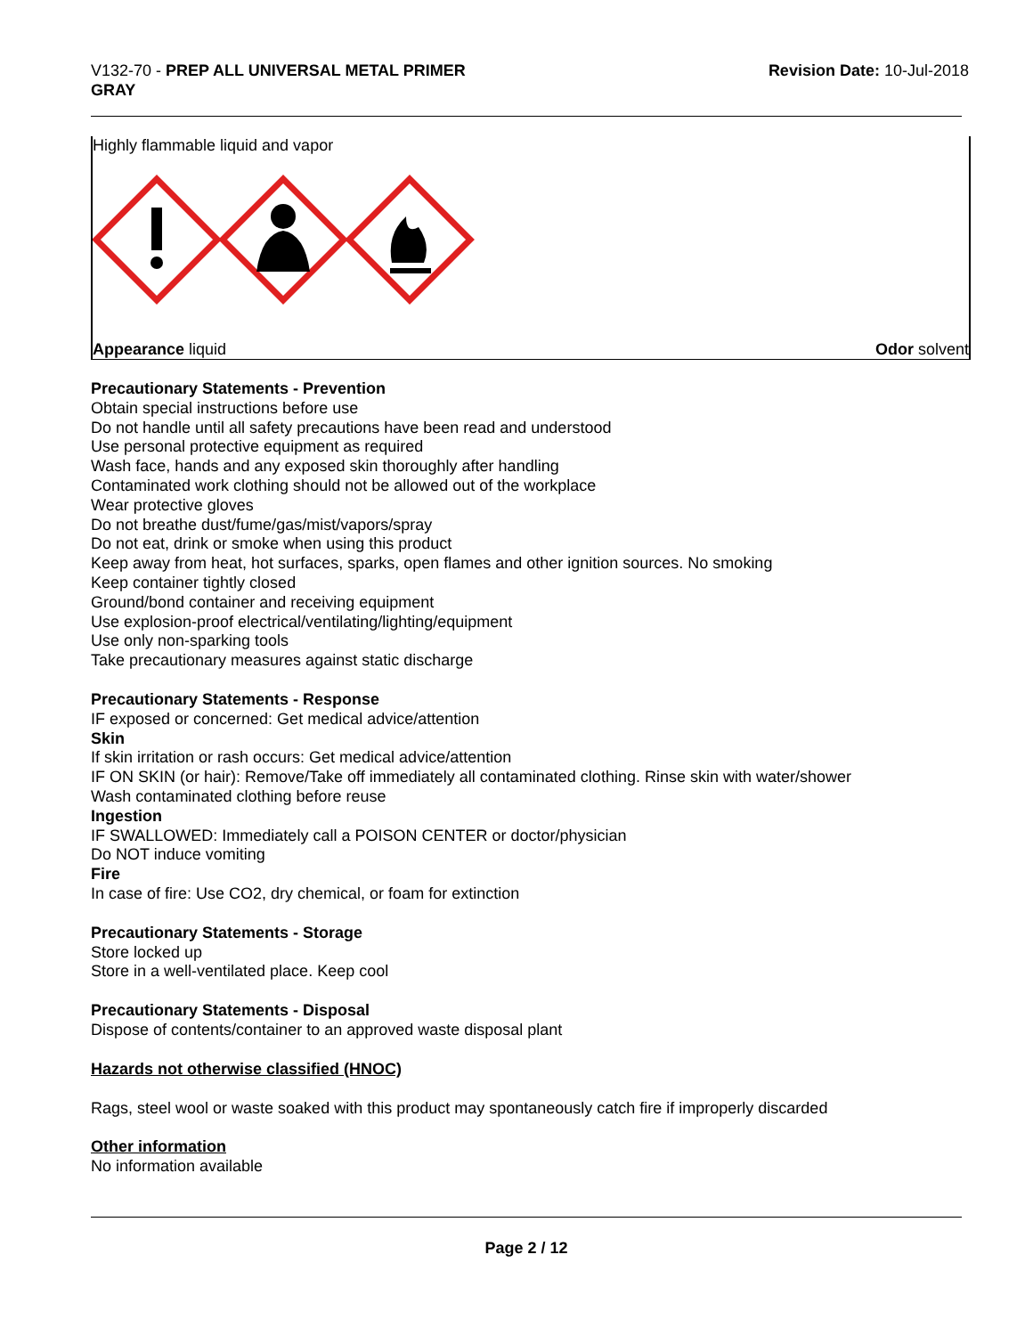V132-70 - PREP ALL UNIVERSAL METAL PRIMER
GRAY
Revision Date: 10-Jul-2018
Highly flammable liquid and vapor
Appearance liquid Odor solvent
Precautionary Statements - Prevention
Obtain special instructions before use
Do not handle until all safety precautions have been read and understood
Use personal protective equipment as required
Wash face, hands and any exposed skin thoroughly after handling
Contaminated work clothing should not be allowed out of the workplace
Wear protective gloves
Do not breathe dust/fume/gas/mist/vapors/spray
Do not eat, drink or smoke when using this product
Keep away from heat, hot surfaces, sparks, open flames and other ignition sources. No smoking
Keep container tightly closed
Ground/bond container and receiving equipment
Use explosion-proof electrical/ventilating/lighting/equipment
Use only non-sparking tools
Take precautionary measures against static discharge
Precautionary Statements - Response
IF exposed or concerned: Get medical advice/attention
Skin
If skin irritation or rash occurs: Get medical advice/attention
IF ON SKIN (or hair): Remove/Take off immediately all contaminated clothing. Rinse skin with water/shower
Wash contaminated clothing before reuse
Ingestion
IF SWALLOWED: Immediately call a POISON CENTER or doctor/physician
Do NOT induce vomiting
Fire
In case of fire: Use CO2, dry chemical, or foam for extinction
Precautionary Statements - Storage
Store locked up
Store in a well-ventilated place. Keep cool
Precautionary Statements - Disposal
Dispose of contents/container to an approved waste disposal plant
Hazards not otherwise classified (HNOC)
Rags, steel wool or waste soaked with this product may spontaneously catch fire if improperly discarded
Other information
No information available
Page 2 / 12